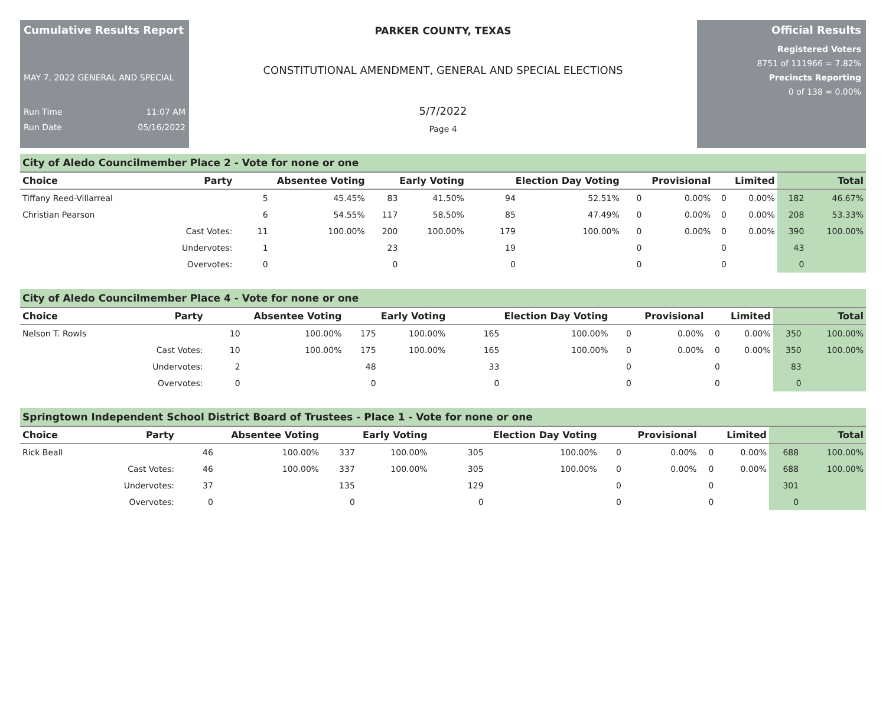Cumulative Results Report
MAY 7, 2022 GENERAL AND SPECIAL
Run Time 11:07 AM
Run Date 05/16/2022
PARKER COUNTY, TEXAS
CONSTITUTIONAL AMENDMENT, GENERAL AND SPECIAL ELECTIONS
5/7/2022
Page 4
Official Results
Registered Voters
8751 of 111966 = 7.82%
Precincts Reporting
0 of 138 = 0.00%
City of Aledo Councilmember Place 2 - Vote for none or one
| Choice | Party | Absentee Voting | | Early Voting | | Election Day Voting | | Provisional | | Limited | | Total | |
| --- | --- | --- | --- | --- | --- | --- | --- | --- | --- | --- | --- | --- | --- |
| Tiffany Reed-Villarreal | | 5 | 45.45% | 83 | 41.50% | 94 | 52.51% | 0 | 0.00% | 0 | 0.00% | 182 | 46.67% |
| Christian Pearson | | 6 | 54.55% | 117 | 58.50% | 85 | 47.49% | 0 | 0.00% | 0 | 0.00% | 208 | 53.33% |
| | Cast Votes: | 11 | 100.00% | 200 | 100.00% | 179 | 100.00% | 0 | 0.00% | 0 | 0.00% | 390 | 100.00% |
| | Undervotes: | 1 | | 23 | | 19 | | 0 | | 0 | | 43 | |
| | Overvotes: | 0 | | 0 | | 0 | | 0 | | 0 | | 0 | |
City of Aledo Councilmember Place 4 - Vote for none or one
| Choice | Party | Absentee Voting | | Early Voting | | Election Day Voting | | Provisional | | Limited | | Total | |
| --- | --- | --- | --- | --- | --- | --- | --- | --- | --- | --- | --- | --- | --- |
| Nelson T. Rowls | | 10 | 100.00% | 175 | 100.00% | 165 | 100.00% | 0 | 0.00% | 0 | 0.00% | 350 | 100.00% |
| | Cast Votes: | 10 | 100.00% | 175 | 100.00% | 165 | 100.00% | 0 | 0.00% | 0 | 0.00% | 350 | 100.00% |
| | Undervotes: | 2 | | 48 | | 33 | | 0 | | 0 | | 83 | |
| | Overvotes: | 0 | | 0 | | 0 | | 0 | | 0 | | 0 | |
Springtown Independent School District Board of Trustees - Place 1 - Vote for none or one
| Choice | Party | Absentee Voting | | Early Voting | | Election Day Voting | | Provisional | | Limited | | Total | |
| --- | --- | --- | --- | --- | --- | --- | --- | --- | --- | --- | --- | --- | --- |
| Rick Beall | | 46 | 100.00% | 337 | 100.00% | 305 | 100.00% | 0 | 0.00% | 0 | 0.00% | 688 | 100.00% |
| | Cast Votes: | 46 | 100.00% | 337 | 100.00% | 305 | 100.00% | 0 | 0.00% | 0 | 0.00% | 688 | 100.00% |
| | Undervotes: | 37 | | 135 | | 129 | | 0 | | 0 | | 301 | |
| | Overvotes: | 0 | | 0 | | 0 | | 0 | | 0 | | 0 | |